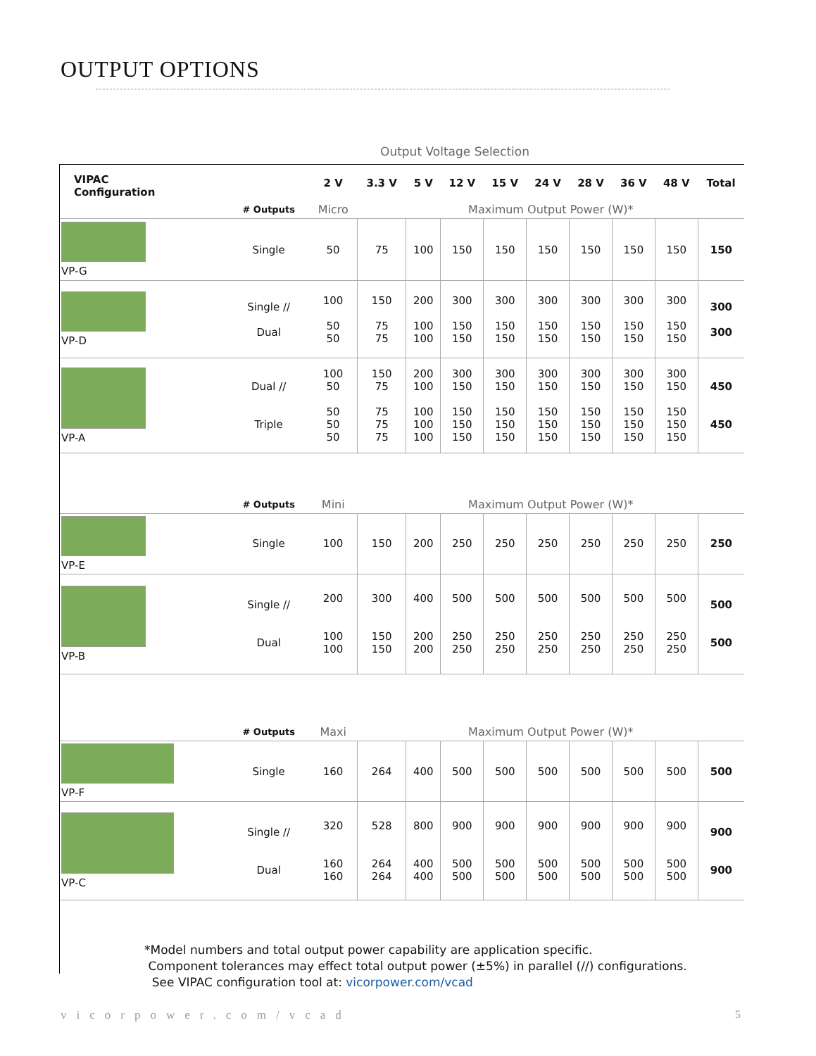OUTPUT OPTIONS
Output Voltage Selection
| VIPAC Configuration | | 2 V | 3.3 V | 5 V | 12 V | 15 V | 24 V | 28 V | 36 V | 48 V | Total |
| --- | --- | --- | --- | --- | --- | --- | --- | --- | --- | --- | --- |
| | # Outputs | Micro | Maximum Output Power (W)* | | | | | | | | |
| VP-G | Single | 50 | 75 | 100 | 150 | 150 | 150 | 150 | 150 | 150 | 150 |
| VP-D | Single // Dual | 100 50 50 | 150 75 75 | 200 100 100 | 300 150 150 | 300 150 150 | 300 150 150 | 300 150 150 | 300 150 150 | 300 150 150 | 300 300 |
| VP-A | Dual // Triple | 100 50 50 50 50 | 150 75 75 75 75 | 200 100 100 100 100 | 300 150 150 150 150 | 300 150 150 150 150 | 300 150 150 150 150 | 300 150 150 150 150 | 300 150 150 150 150 | 300 150 150 150 150 | 450 450 |
| | # Outputs | Mini | Maximum Output Power (W)* | | | | | | | | |
| VP-E | Single | 100 | 150 | 200 | 250 | 250 | 250 | 250 | 250 | 250 | 250 |
| VP-B | Single // Dual | 200 100 100 | 300 150 150 | 400 200 200 | 500 250 250 | 500 250 250 | 500 250 250 | 500 250 250 | 500 250 250 | 500 250 250 | 500 500 |
| | # Outputs | Maxi | Maximum Output Power (W)* | | | | | | | | |
| VP-F | Single | 160 | 264 | 400 | 500 | 500 | 500 | 500 | 500 | 500 | 500 |
| VP-C | Single // Dual | 320 160 160 | 528 264 264 | 800 400 400 | 900 500 500 | 900 500 500 | 900 500 500 | 900 500 500 | 900 500 500 | 900 500 500 | 900 900 |
*Model numbers and total output power capability are application specific.
Component tolerances may effect total output power (±5%) in parallel (//) configurations.
See VIPAC configuration tool at: vicorpower.com/vcad
vicorpower.com/vcad 5